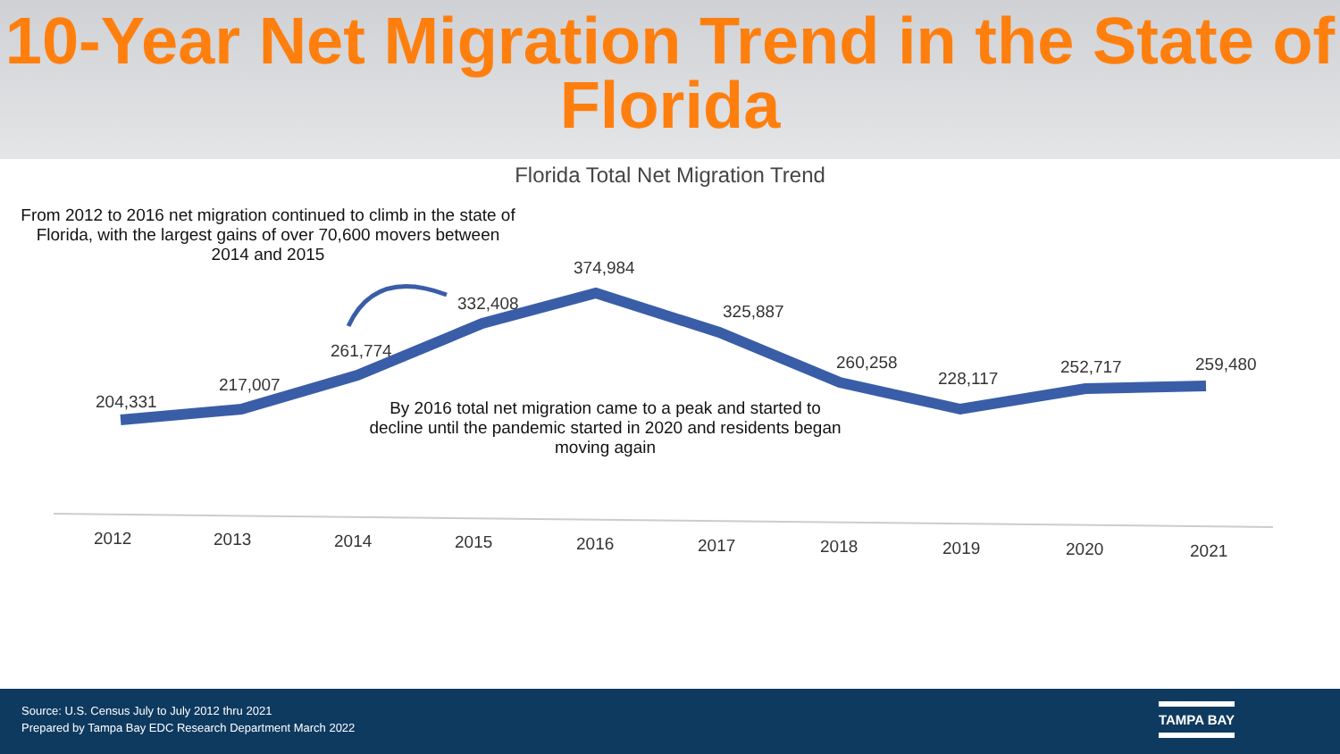10-Year Net Migration Trend in the State of Florida
Florida Total Net Migration Trend
From 2012 to 2016 net migration continued to climb in the state of Florida, with the largest gains of over 70,600 movers between 2014 and 2015
By 2016 total net migration came to a peak and started to decline until the pandemic started in 2020 and residents began moving again
204,331
217,007
261,774
332,408
374,984
325,887
260,258
228,117
252,717 259,480
2012 2013 2014 2015 2016 2017 2018 2019 2020 2021
Source: U.S. Census July to July 2012 thru 2021
Prepared by Tampa Bay EDC Research Department March 2022
TAMPA BAY